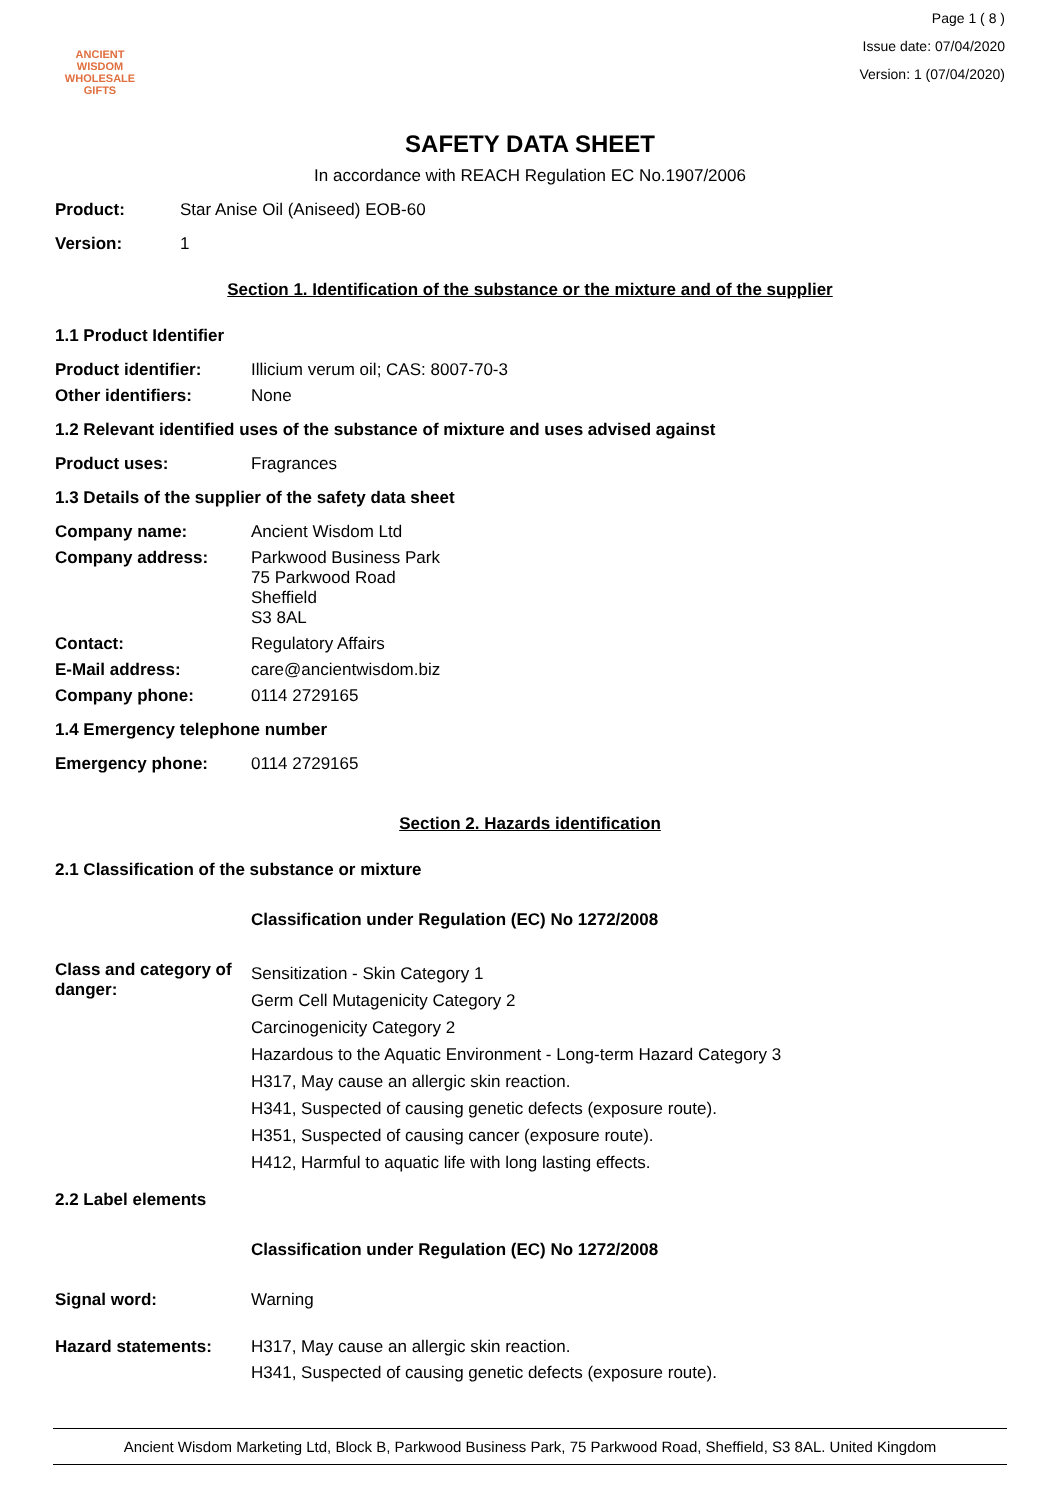ANCIENT WISDOM
WHOLESALE GIFTS
Page 1 ( 8 )
Issue date: 07/04/2020
Version: 1 (07/04/2020)
SAFETY DATA SHEET
In accordance with REACH Regulation EC No.1907/2006
Product: Star Anise Oil (Aniseed) EOB-60
Version: 1
Section 1. Identification of the substance or the mixture and of the supplier
1.1 Product Identifier
Product identifier: Illicium verum oil; CAS: 8007-70-3
Other identifiers: None
1.2 Relevant identified uses of the substance of mixture and uses advised against
Product uses: Fragrances
1.3 Details of the supplier of the safety data sheet
Company name: Ancient Wisdom Ltd
Company address: Parkwood Business Park
75 Parkwood Road
Sheffield
S3 8AL
Contact: Regulatory Affairs
E-Mail address: care@ancientwisdom.biz
Company phone: 0114 2729165
1.4 Emergency telephone number
Emergency phone: 0114 2729165
Section 2. Hazards identification
2.1 Classification of the substance or mixture
Classification under Regulation (EC) No 1272/2008
Class and category of danger:
Sensitization - Skin Category 1
Germ Cell Mutagenicity Category 2
Carcinogenicity Category 2
Hazardous to the Aquatic Environment - Long-term Hazard Category 3
H317, May cause an allergic skin reaction.
H341, Suspected of causing genetic defects (exposure route).
H351, Suspected of causing cancer (exposure route).
H412, Harmful to aquatic life with long lasting effects.
2.2 Label elements
Classification under Regulation (EC) No 1272/2008
Signal word: Warning
Hazard statements: H317, May cause an allergic skin reaction.
H341, Suspected of causing genetic defects (exposure route).
Ancient Wisdom Marketing Ltd, Block B, Parkwood Business Park, 75 Parkwood Road, Sheffield, S3 8AL. United Kingdom